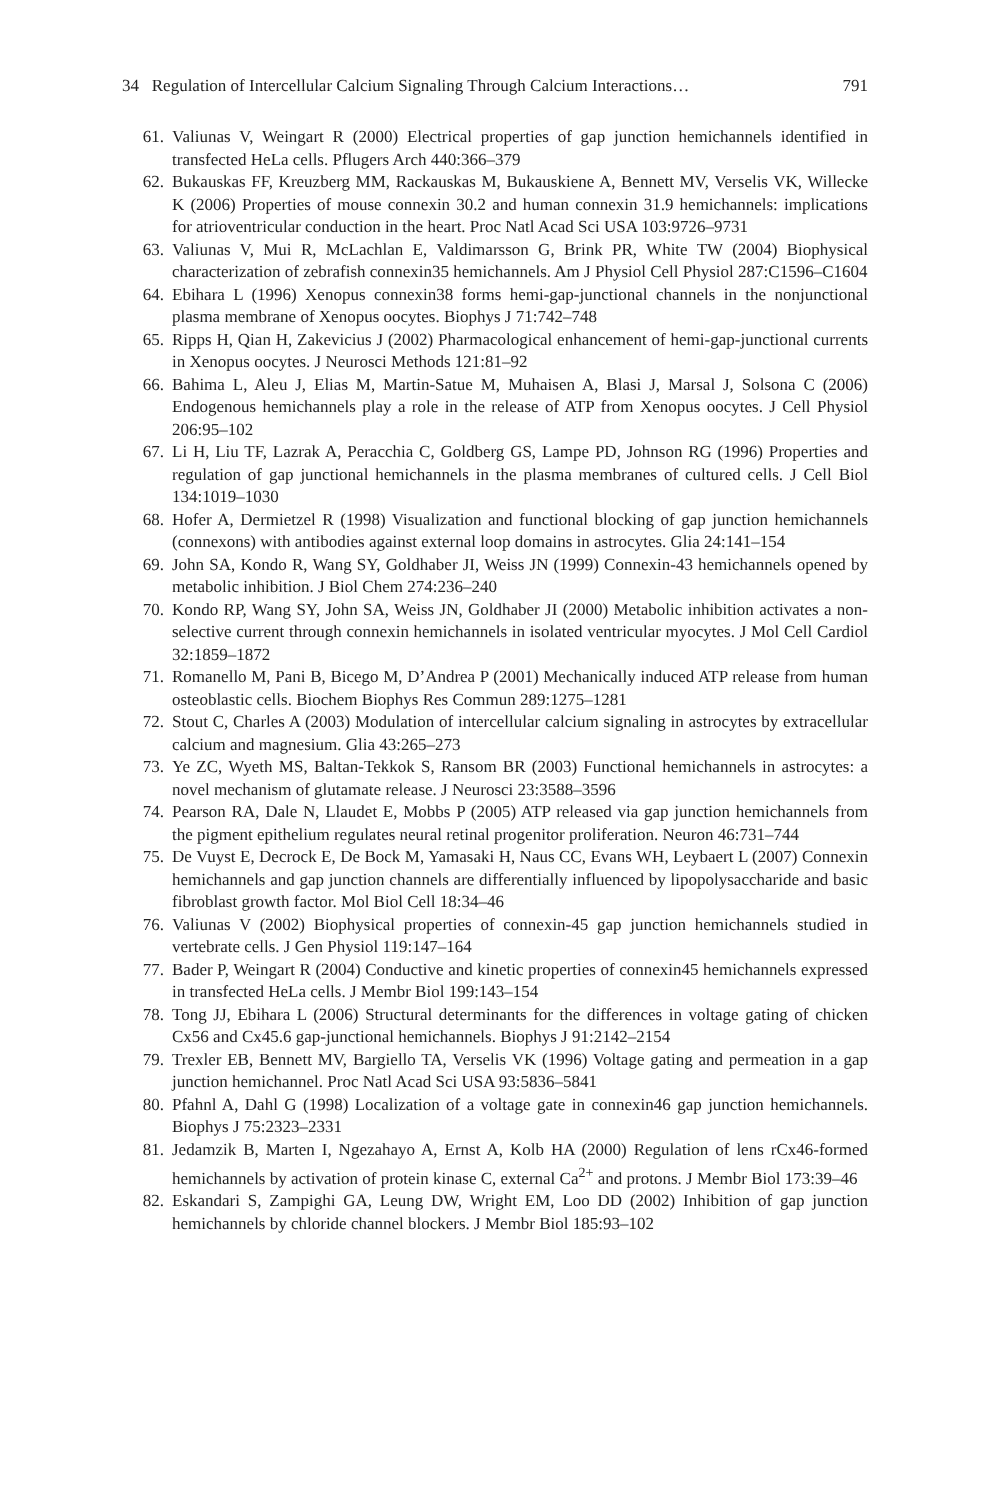34 Regulation of Intercellular Calcium Signaling Through Calcium Interactions… 791
61. Valiunas V, Weingart R (2000) Electrical properties of gap junction hemichannels identified in transfected HeLa cells. Pflugers Arch 440:366–379
62. Bukauskas FF, Kreuzberg MM, Rackauskas M, Bukauskiene A, Bennett MV, Verselis VK, Willecke K (2006) Properties of mouse connexin 30.2 and human connexin 31.9 hemichannels: implications for atrioventricular conduction in the heart. Proc Natl Acad Sci USA 103:9726–9731
63. Valiunas V, Mui R, McLachlan E, Valdimarsson G, Brink PR, White TW (2004) Biophysical characterization of zebrafish connexin35 hemichannels. Am J Physiol Cell Physiol 287:C1596–C1604
64. Ebihara L (1996) Xenopus connexin38 forms hemi-gap-junctional channels in the nonjunctional plasma membrane of Xenopus oocytes. Biophys J 71:742–748
65. Ripps H, Qian H, Zakevicius J (2002) Pharmacological enhancement of hemi-gap-junctional currents in Xenopus oocytes. J Neurosci Methods 121:81–92
66. Bahima L, Aleu J, Elias M, Martin-Satue M, Muhaisen A, Blasi J, Marsal J, Solsona C (2006) Endogenous hemichannels play a role in the release of ATP from Xenopus oocytes. J Cell Physiol 206:95–102
67. Li H, Liu TF, Lazrak A, Peracchia C, Goldberg GS, Lampe PD, Johnson RG (1996) Properties and regulation of gap junctional hemichannels in the plasma membranes of cultured cells. J Cell Biol 134:1019–1030
68. Hofer A, Dermietzel R (1998) Visualization and functional blocking of gap junction hemichannels (connexons) with antibodies against external loop domains in astrocytes. Glia 24:141–154
69. John SA, Kondo R, Wang SY, Goldhaber JI, Weiss JN (1999) Connexin-43 hemichannels opened by metabolic inhibition. J Biol Chem 274:236–240
70. Kondo RP, Wang SY, John SA, Weiss JN, Goldhaber JI (2000) Metabolic inhibition activates a non-selective current through connexin hemichannels in isolated ventricular myocytes. J Mol Cell Cardiol 32:1859–1872
71. Romanello M, Pani B, Bicego M, D’Andrea P (2001) Mechanically induced ATP release from human osteoblastic cells. Biochem Biophys Res Commun 289:1275–1281
72. Stout C, Charles A (2003) Modulation of intercellular calcium signaling in astrocytes by extracellular calcium and magnesium. Glia 43:265–273
73. Ye ZC, Wyeth MS, Baltan-Tekkok S, Ransom BR (2003) Functional hemichannels in astrocytes: a novel mechanism of glutamate release. J Neurosci 23:3588–3596
74. Pearson RA, Dale N, Llaudet E, Mobbs P (2005) ATP released via gap junction hemichannels from the pigment epithelium regulates neural retinal progenitor proliferation. Neuron 46:731–744
75. De Vuyst E, Decrock E, De Bock M, Yamasaki H, Naus CC, Evans WH, Leybaert L (2007) Connexin hemichannels and gap junction channels are differentially influenced by lipopolysaccharide and basic fibroblast growth factor. Mol Biol Cell 18:34–46
76. Valiunas V (2002) Biophysical properties of connexin-45 gap junction hemichannels studied in vertebrate cells. J Gen Physiol 119:147–164
77. Bader P, Weingart R (2004) Conductive and kinetic properties of connexin45 hemichannels expressed in transfected HeLa cells. J Membr Biol 199:143–154
78. Tong JJ, Ebihara L (2006) Structural determinants for the differences in voltage gating of chicken Cx56 and Cx45.6 gap-junctional hemichannels. Biophys J 91:2142–2154
79. Trexler EB, Bennett MV, Bargiello TA, Verselis VK (1996) Voltage gating and permeation in a gap junction hemichannel. Proc Natl Acad Sci USA 93:5836–5841
80. Pfahnl A, Dahl G (1998) Localization of a voltage gate in connexin46 gap junction hemichannels. Biophys J 75:2323–2331
81. Jedamzik B, Marten I, Ngezahayo A, Ernst A, Kolb HA (2000) Regulation of lens rCx46-formed hemichannels by activation of protein kinase C, external Ca<sup>2+</sup> and protons. J Membr Biol 173:39–46
82. Eskandari S, Zampighi GA, Leung DW, Wright EM, Loo DD (2002) Inhibition of gap junction hemichannels by chloride channel blockers. J Membr Biol 185:93–102